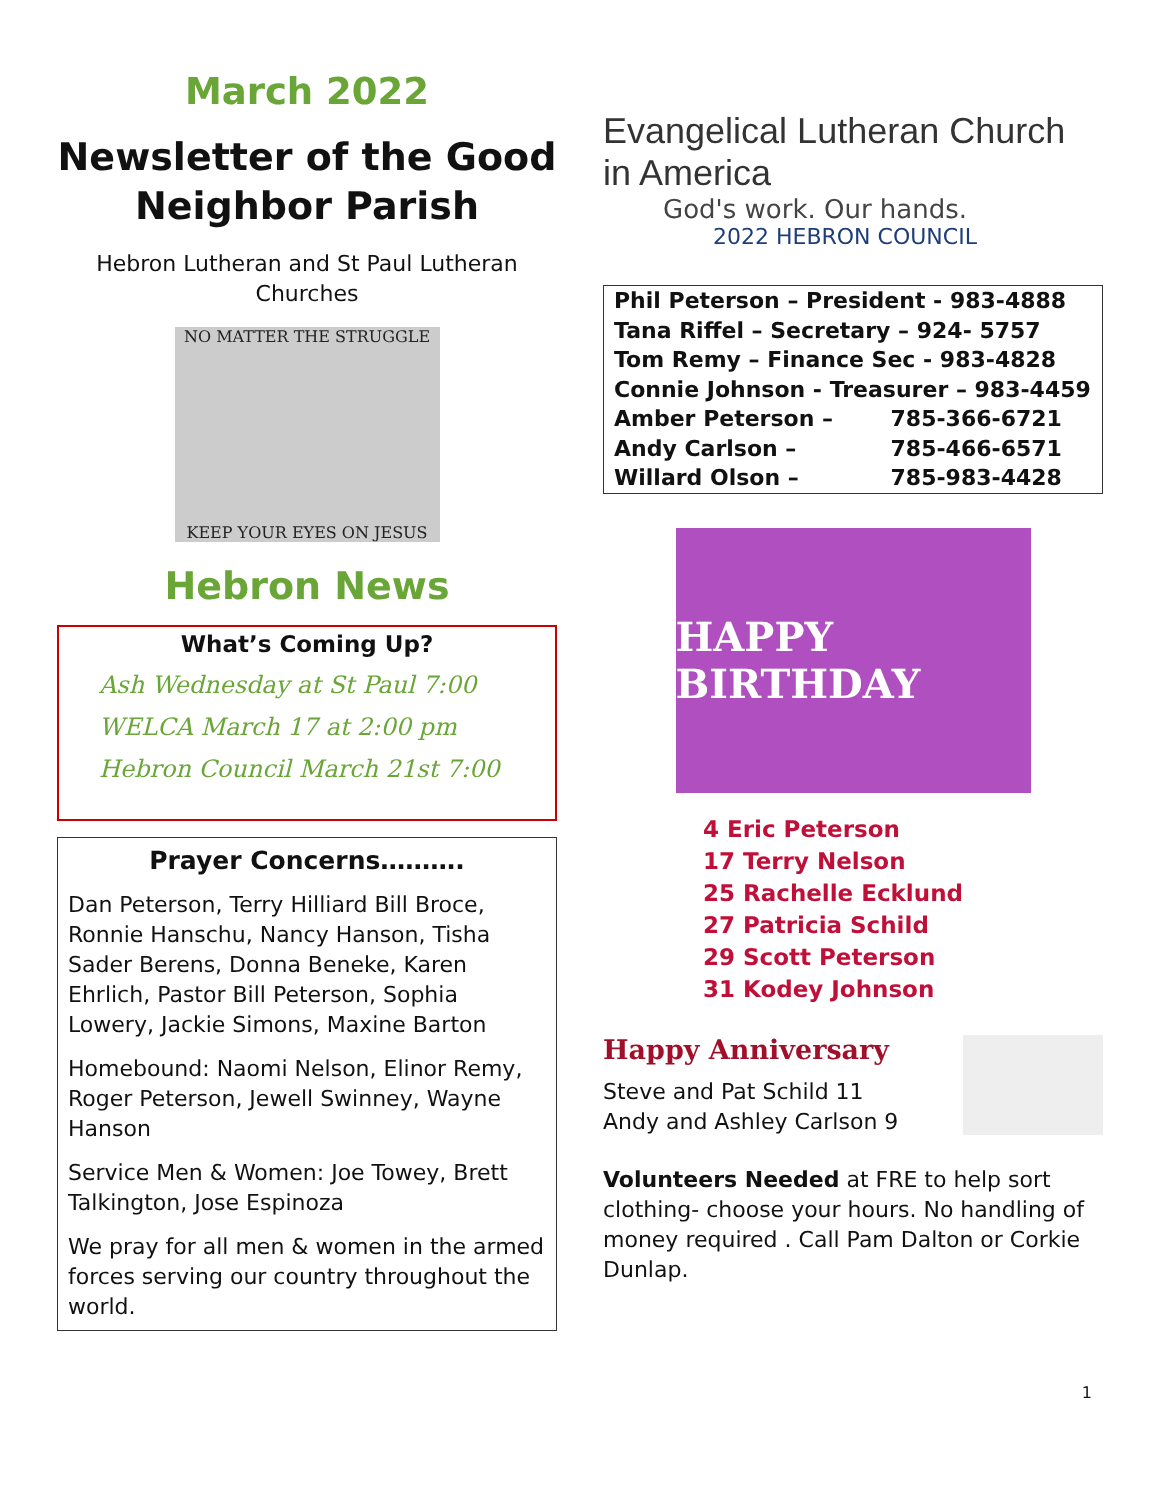March 2022
Newsletter of the Good Neighbor Parish
Hebron Lutheran and St Paul Lutheran Churches
NO MATTER THE STRUGGLE
KEEP YOUR EYES ON JESUS
Hebron News
What’s Coming Up?
Ash Wednesday at St Paul 7:00
WELCA March 17 at 2:00 pm
Hebron Council March 21st 7:00
Prayer Concerns……….
Dan Peterson, Terry Hilliard Bill Broce, Ronnie Hanschu, Nancy Hanson, Tisha Sader Berens, Donna Beneke, Karen Ehrlich, Pastor Bill Peterson, Sophia Lowery, Jackie Simons, Maxine Barton
Homebound: Naomi Nelson, Elinor Remy, Roger Peterson, Jewell Swinney, Wayne Hanson
Service Men & Women: Joe Towey, Brett Talkington, Jose Espinoza
We pray for all men & women in the armed forces serving our country throughout the world.
Evangelical Lutheran Church in America
God's work. Our hands.
2022 HEBRON COUNCIL
| Phil Peterson – President - 983-4888 | |
| Tana Riffel – Secretary – 924- 5757 | |
| Tom Remy – Finance Sec - 983-4828 | |
| Connie Johnson - Treasurer – 983-4459 | |
| Amber Peterson – | 785-366-6721 |
| Andy Carlson – | 785-466-6571 |
| Willard Olson – | 785-983-4428 |
HAPPY BIRTHDAY
4 Eric Peterson
17 Terry Nelson
25 Rachelle Ecklund
27 Patricia Schild
29 Scott Peterson
31 Kodey Johnson
Happy Anniversary
Steve and Pat Schild 11
Andy and Ashley Carlson 9
Volunteers Needed at FRE to help sort clothing- choose your hours. No handling of money required . Call Pam Dalton or Corkie Dunlap.
1